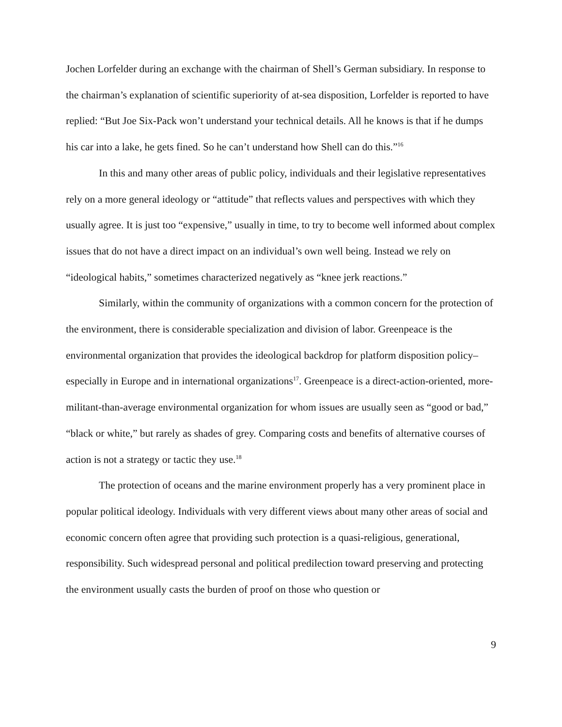Jochen Lorfelder during an exchange with the chairman of Shell’s German subsidiary. In response to the chairman’s explanation of scientific superiority of at-sea disposition, Lorfelder is reported to have replied: “But Joe Six-Pack won’t understand your technical details. All he knows is that if he dumps his car into a lake, he gets fined. So he can’t understand how Shell can do this.”<sup>16</sup>
In this and many other areas of public policy, individuals and their legislative representatives rely on a more general ideology or “attitude” that reflects values and perspectives with which they usually agree. It is just too “expensive,” usually in time, to try to become well informed about complex issues that do not have a direct impact on an individual’s own well being. Instead we rely on “ideological habits,” sometimes characterized negatively as “knee jerk reactions.”
Similarly, within the community of organizations with a common concern for the protection of the environment, there is considerable specialization and division of labor. Greenpeace is the environmental organization that provides the ideological backdrop for platform disposition policy–especially in Europe and in international organizations<sup>17</sup>. Greenpeace is a direct-action-oriented, more-militant-than-average environmental organization for whom issues are usually seen as “good or bad,” “black or white,” but rarely as shades of grey. Comparing costs and benefits of alternative courses of action is not a strategy or tactic they use.<sup>18</sup>
The protection of oceans and the marine environment properly has a very prominent place in popular political ideology. Individuals with very different views about many other areas of social and economic concern often agree that providing such protection is a quasi-religious, generational, responsibility. Such widespread personal and political predilection toward preserving and protecting the environment usually casts the burden of proof on those who question or
9